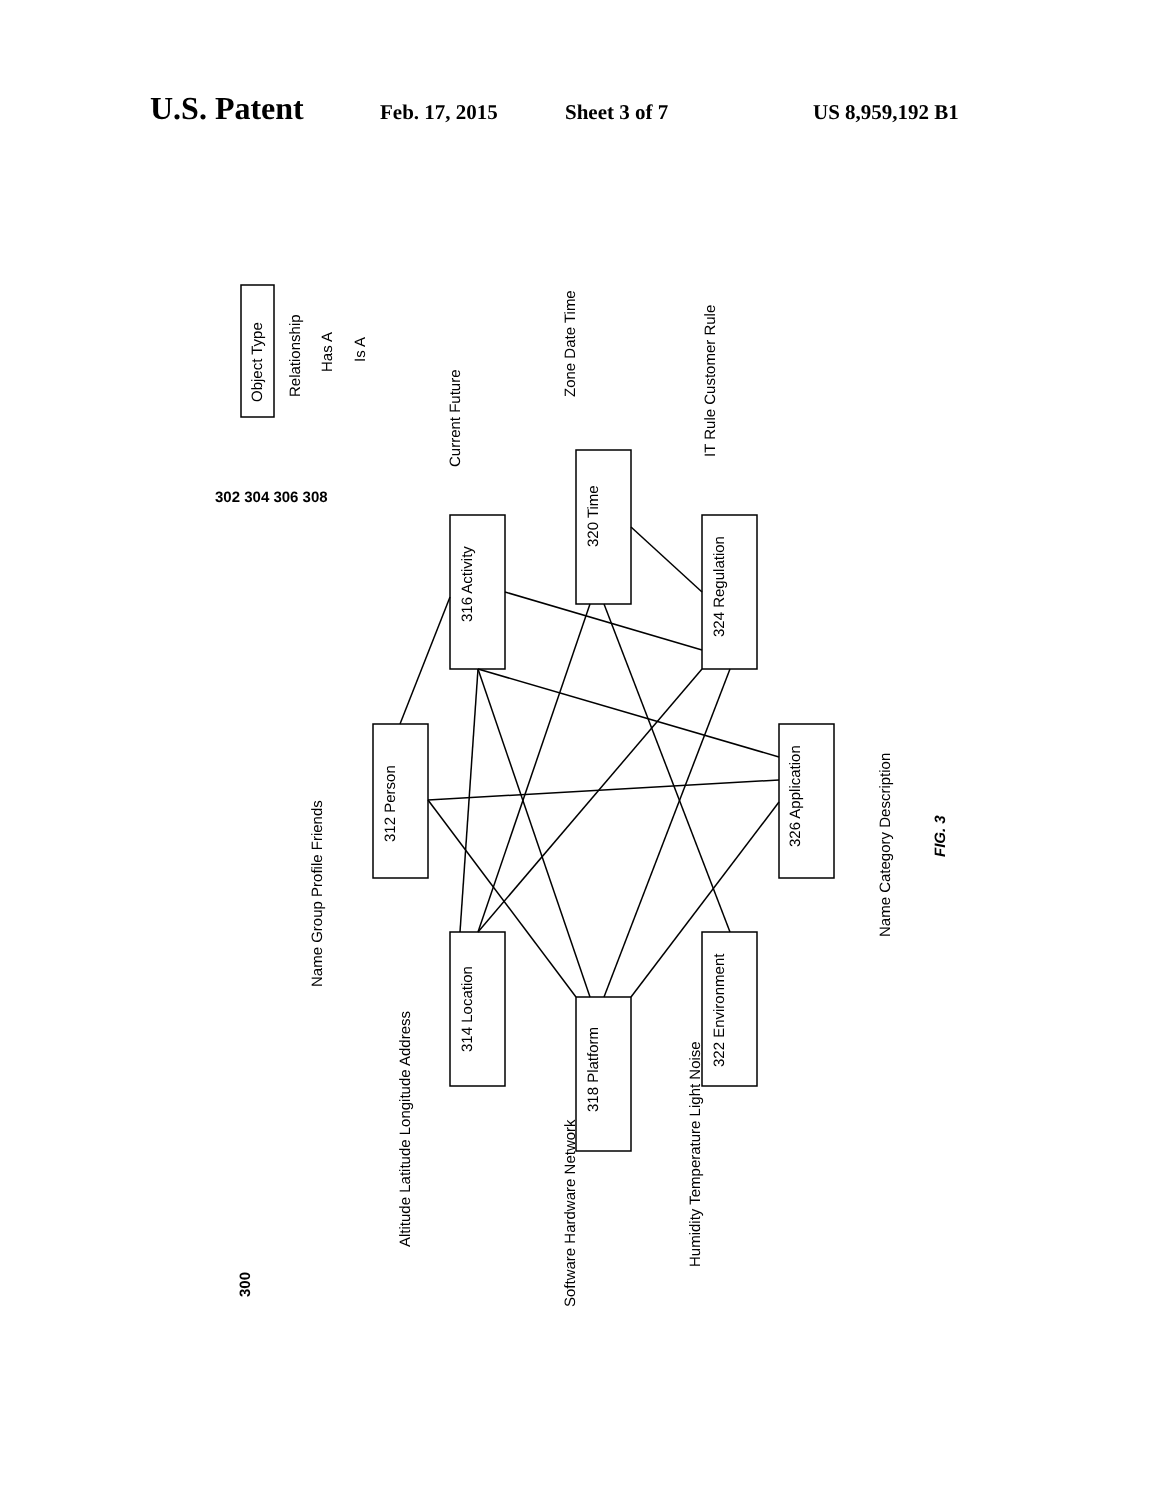U.S. Patent Feb. 17, 2015 Sheet 3 of 7 US 8,959,192 B1
312 Person
314 Location
316 Activity
318 Platform
320 Time
322 Environment
324 Regulation
326 Application
Object Type
Relationship
Has A
Is A
302 304 306 308
Name Group Profile Friends
Current Future
Zone Date Time
IT Rule Customer Rule
Name Category Description
Altitude Latitude Longitude Address
Software Hardware Network
Humidity Temperature Light Noise
300
FIG. 3